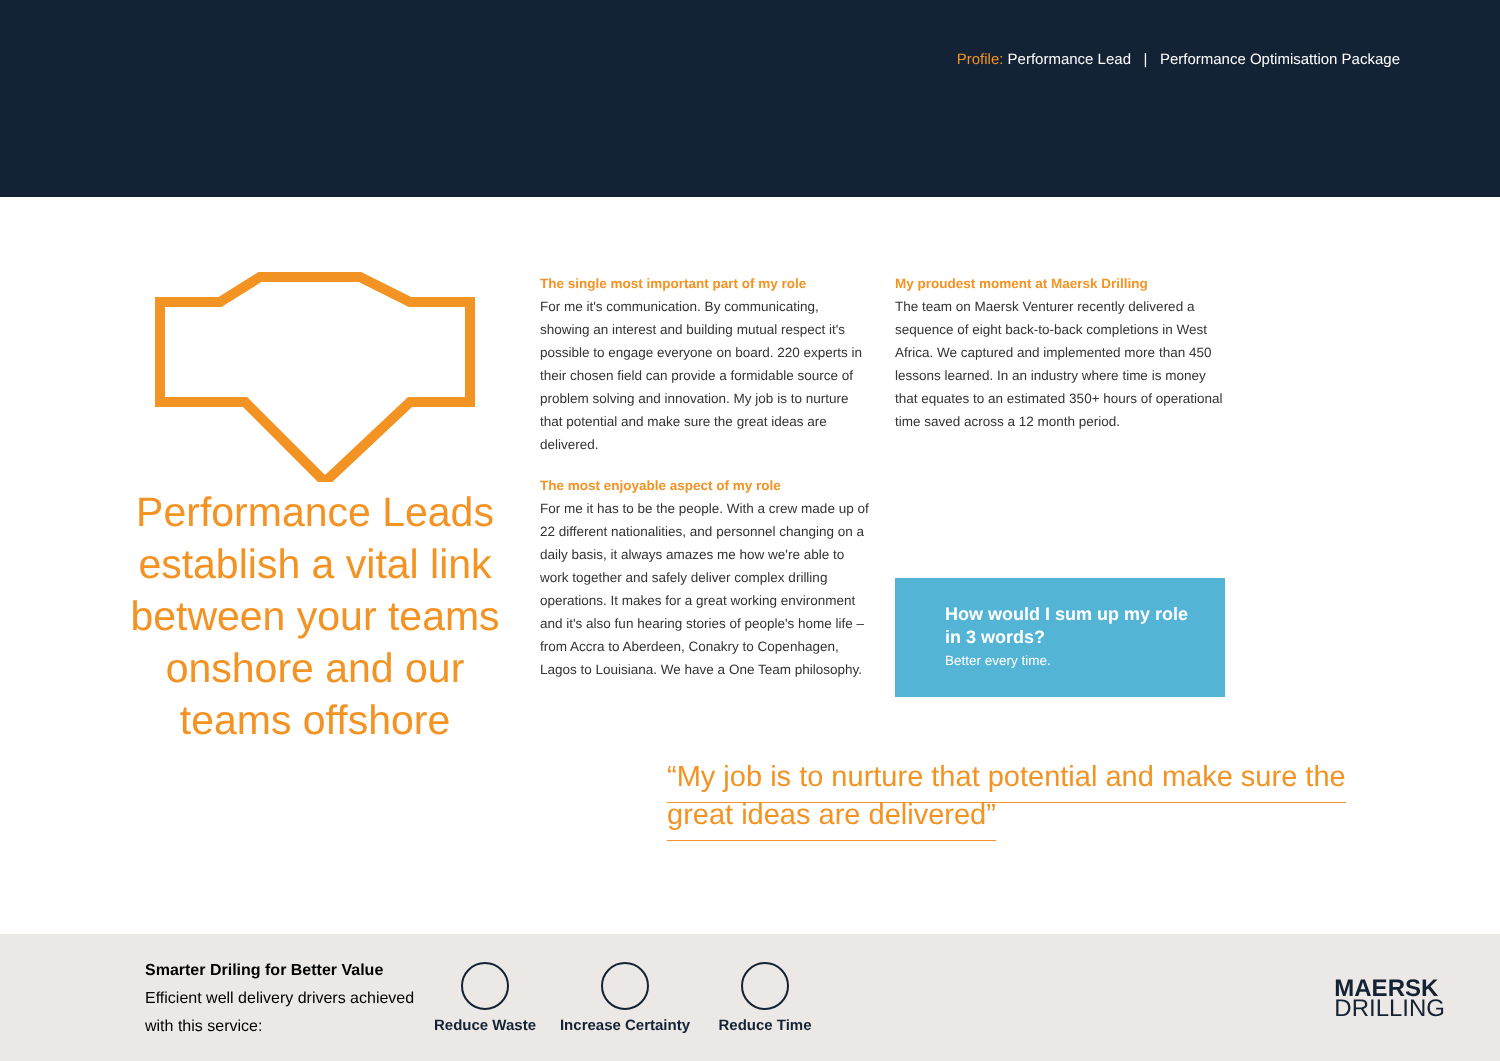Profile: Performance Lead | Performance Optimisattion Package
Performance Leads establish a vital link between your teams onshore and our teams offshore
The single most important part of my role
For me it's communication. By communicating, showing an interest and building mutual respect it's possible to engage everyone on board. 220 experts in their chosen field can provide a formidable source of problem solving and innovation. My job is to nurture that potential and make sure the great ideas are delivered.
The most enjoyable aspect of my role
For me it has to be the people. With a crew made up of 22 different nationalities, and personnel changing on a daily basis, it always amazes me how we're able to work together and safely deliver complex drilling operations. It makes for a great working environment and it's also fun hearing stories of people's home life – from Accra to Aberdeen, Conakry to Copenhagen, Lagos to Louisiana. We have a One Team philosophy.
My proudest moment at Maersk Drilling
The team on Maersk Venturer recently delivered a sequence of eight back-to-back completions in West Africa. We captured and implemented more than 450 lessons learned. In an industry where time is money that equates to an estimated 350+ hours of operational time saved across a 12 month period.
How would I sum up my role in 3 words?
Better every time.
“My job is to nurture that potential and make sure the great ideas are delivered”
Smarter Driling for Better Value
Efficient well delivery drivers achieved with this service:
Reduce Waste
Increase Certainty
Reduce Time
MAERSK
DRILLING